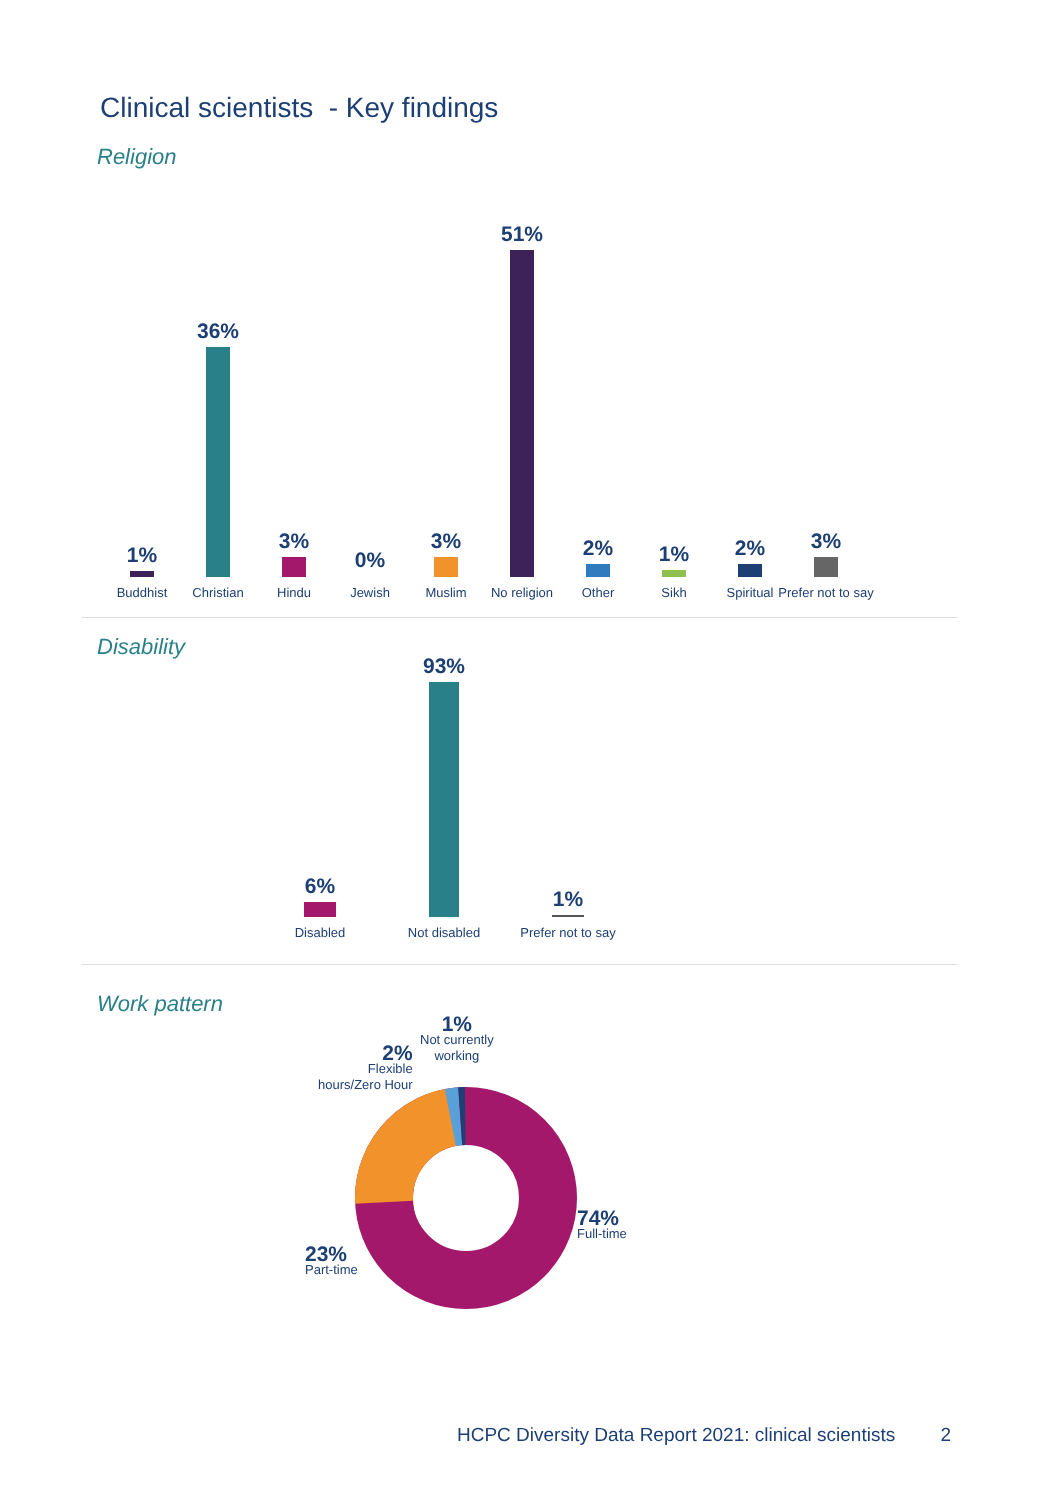Clinical scientists - Key findings
Religion
1%
Buddhist
36%
Christian
3%
Hindu
0%
Jewish
3%
Muslim
51%
No religion
2%
Other
1%
Sikh
2%
Spiritual
3%
Prefer not to say
Disability
6%
Disabled
93%
Not disabled
1%
Prefer not to say
Work pattern
1%
Not currently
working
2%
Flexible
hours/Zero Hour
74%
Full-time
23%
Part-time
HCPC Diversity Data Report 2021: clinical scientists 2